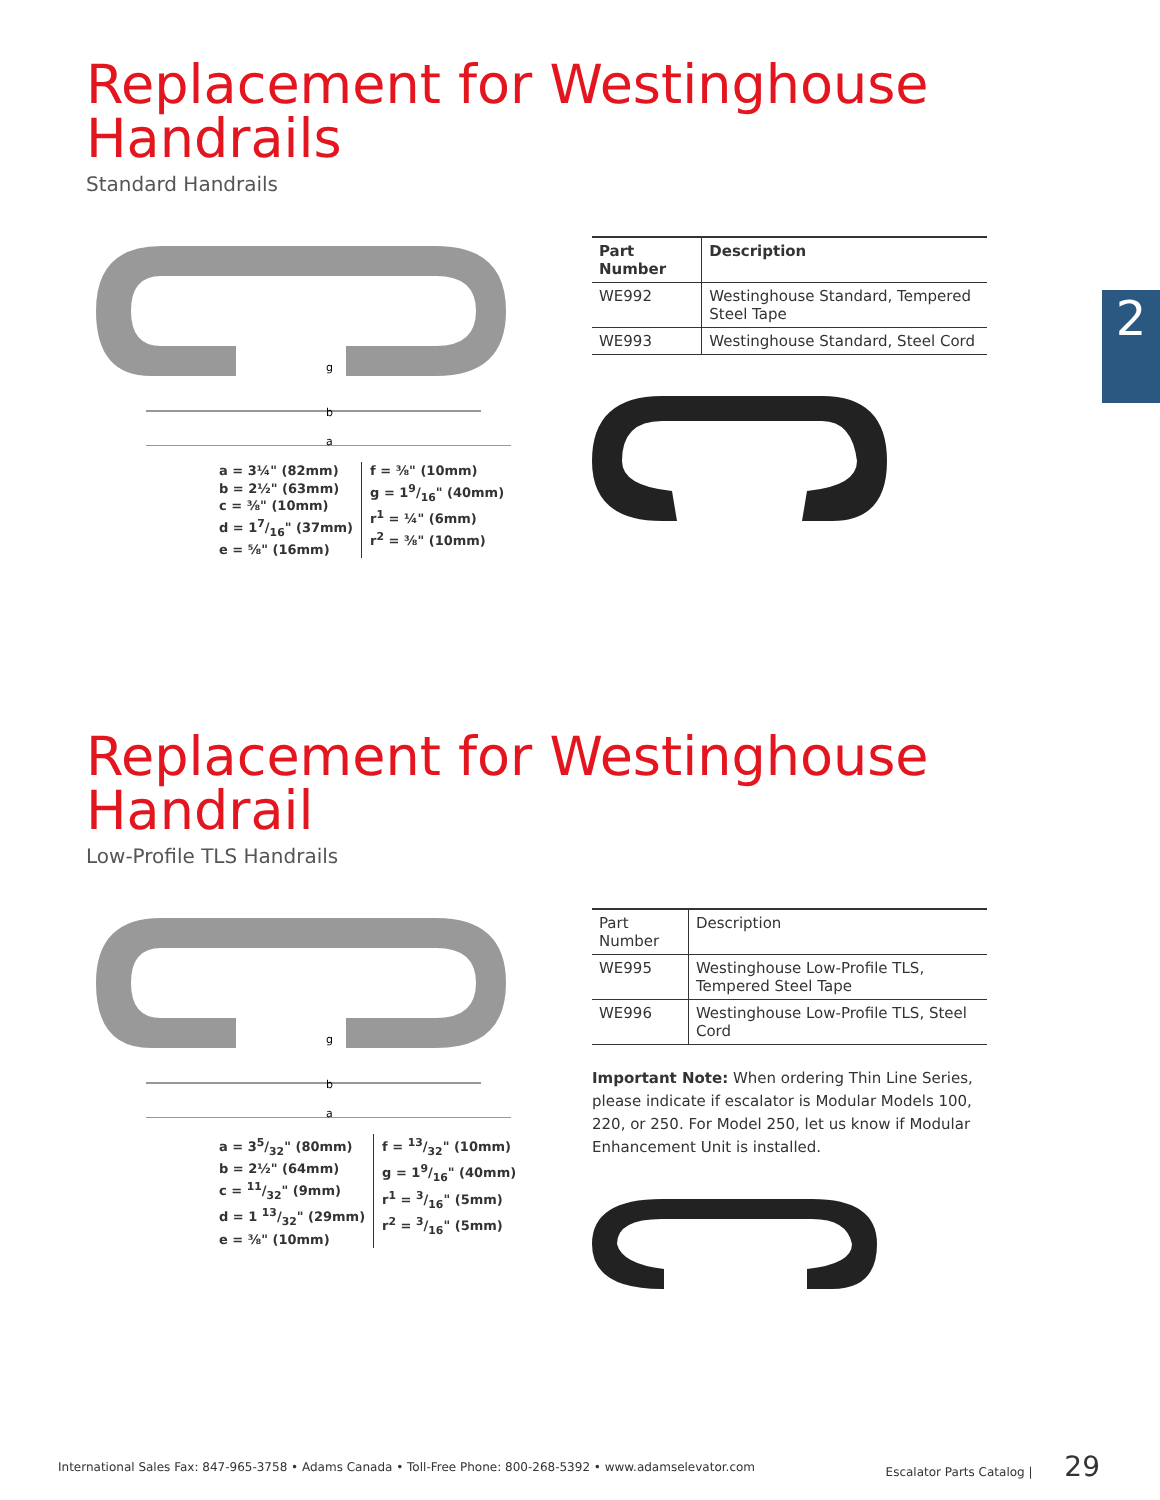Replacement for Westinghouse Handrails
Standard Handrails
b
a
g
a = 3¼" (82mm)
b = 2½" (63mm)
c = ⅜" (10mm)
d = 17/16" (37mm)
e = ⅝" (16mm)
f = ⅜" (10mm)
g = 19/16" (40mm)
r<sup>1</sup> = ¼" (6mm)
r<sup>2</sup> = ⅜" (10mm)
| Part Number | Description |
| --- | --- |
| WE992 | Westinghouse Standard, Tempered Steel Tape |
| WE993 | Westinghouse Standard, Steel Cord |
2
Replacement for Westinghouse Handrail
Low-Profile TLS Handrails
b
a
g
a = 35/32" (80mm)
b = 2½" (64mm)
c = 11/32" (9mm)
d = 1 13/32" (29mm)
e = ⅜" (10mm)
f = 13/32" (10mm)
g = 19/16" (40mm)
r<sup>1</sup> = 3/16" (5mm)
r<sup>2</sup> = 3/16" (5mm)
| Part Number | Description |
| WE995 | Westinghouse Low-Profile TLS, Tempered Steel Tape |
| WE996 | Westinghouse Low-Profile TLS, Steel Cord |
Important Note: When ordering Thin Line Series, please indicate if escalator is Modular Models 100, 220, or 250. For Model 250, let us know if Modular Enhancement Unit is installed.
International Sales Fax: 847-965-3758 • Adams Canada • Toll-Free Phone: 800-268-5392 • www.adamselevator.com Escalator Parts Catalog | 29